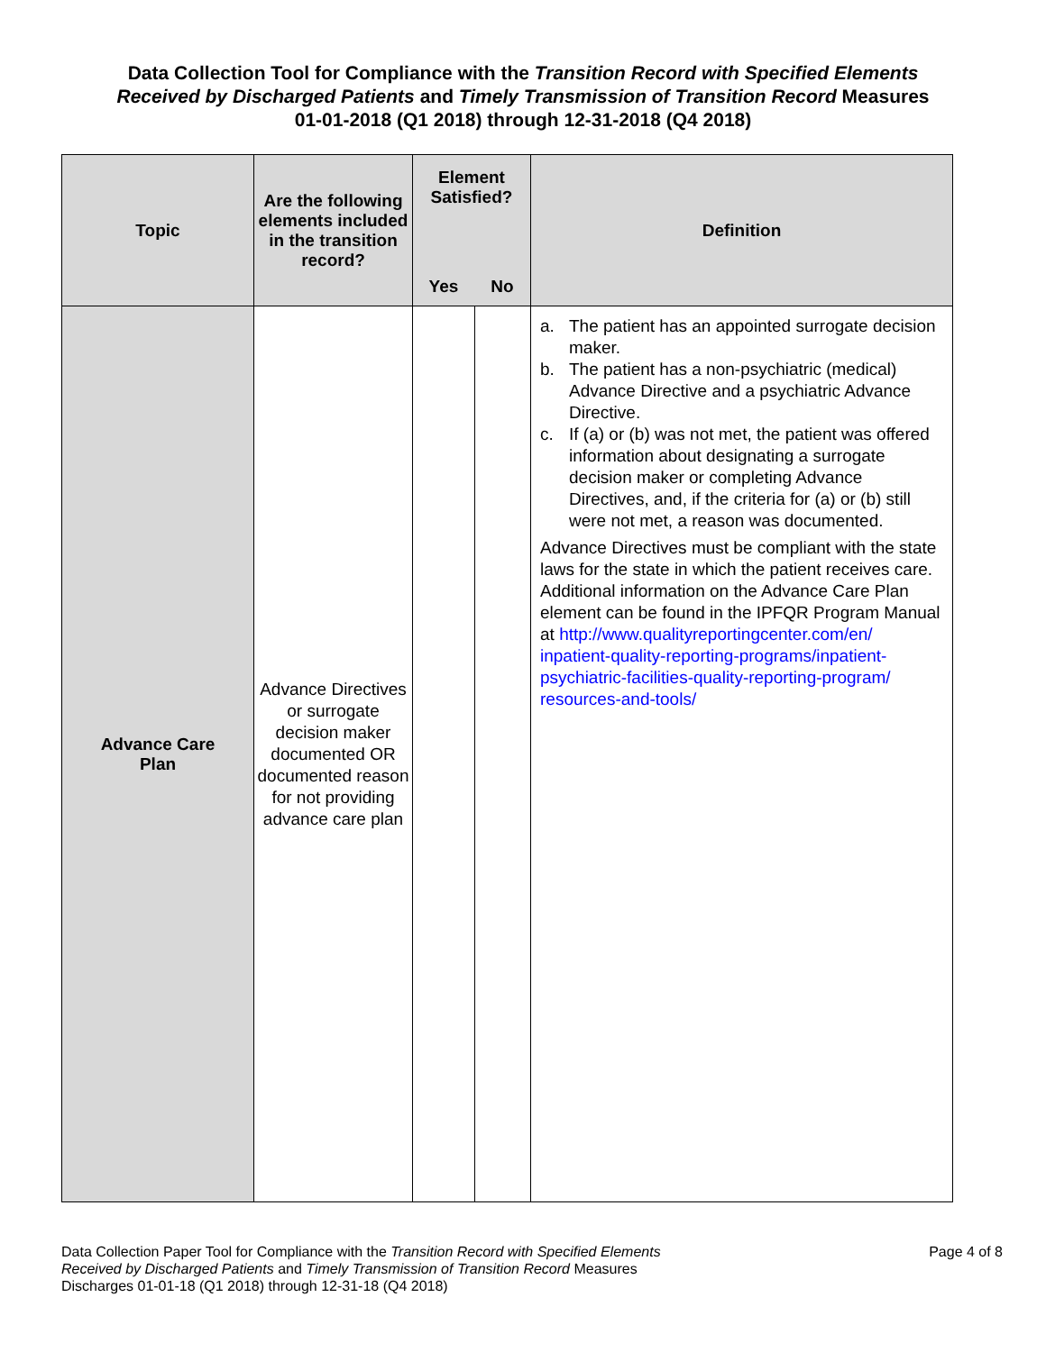Data Collection Tool for Compliance with the Transition Record with Specified Elements
Received by Discharged Patients and Timely Transmission of Transition Record Measures
01-01-2018 (Q1 2018) through 12-31-2018 (Q4 2018)
| Topic | Are the following elements included in the transition record? | Element Satisfied? | | Definition |
| --- | --- | --- | --- | --- |
| | | Yes | No | |
| Advance Care Plan | Advance Directives or surrogate decision maker documented OR documented reason for not providing advance care plan | | | a. The patient has an appointed surrogate decision maker. b. The patient has a non-psychiatric (medical) Advance Directive and a psychiatric Advance Directive. c. If (a) or (b) was not met, the patient was offered information about designating a surrogate decision maker or completing Advance Directives, and, if the criteria for (a) or (b) still were not met, a reason was documented. Advance Directives must be compliant with the state laws for the state in which the patient receives care. Additional information on the Advance Care Plan element can be found in the IPFQR Program Manual at http://www.qualityreportingcenter.com/en/ inpatient-quality-reporting-programs/inpatient-psychiatric-facilities-quality-reporting-program/ resources-and-tools/ |
Data Collection Paper Tool for Compliance with the Transition Record with Specified Elements
Received by Discharged Patients and Timely Transmission of Transition Record Measures
Discharges 01-01-18 (Q1 2018) through 12-31-18 (Q4 2018)
Page 4 of 8